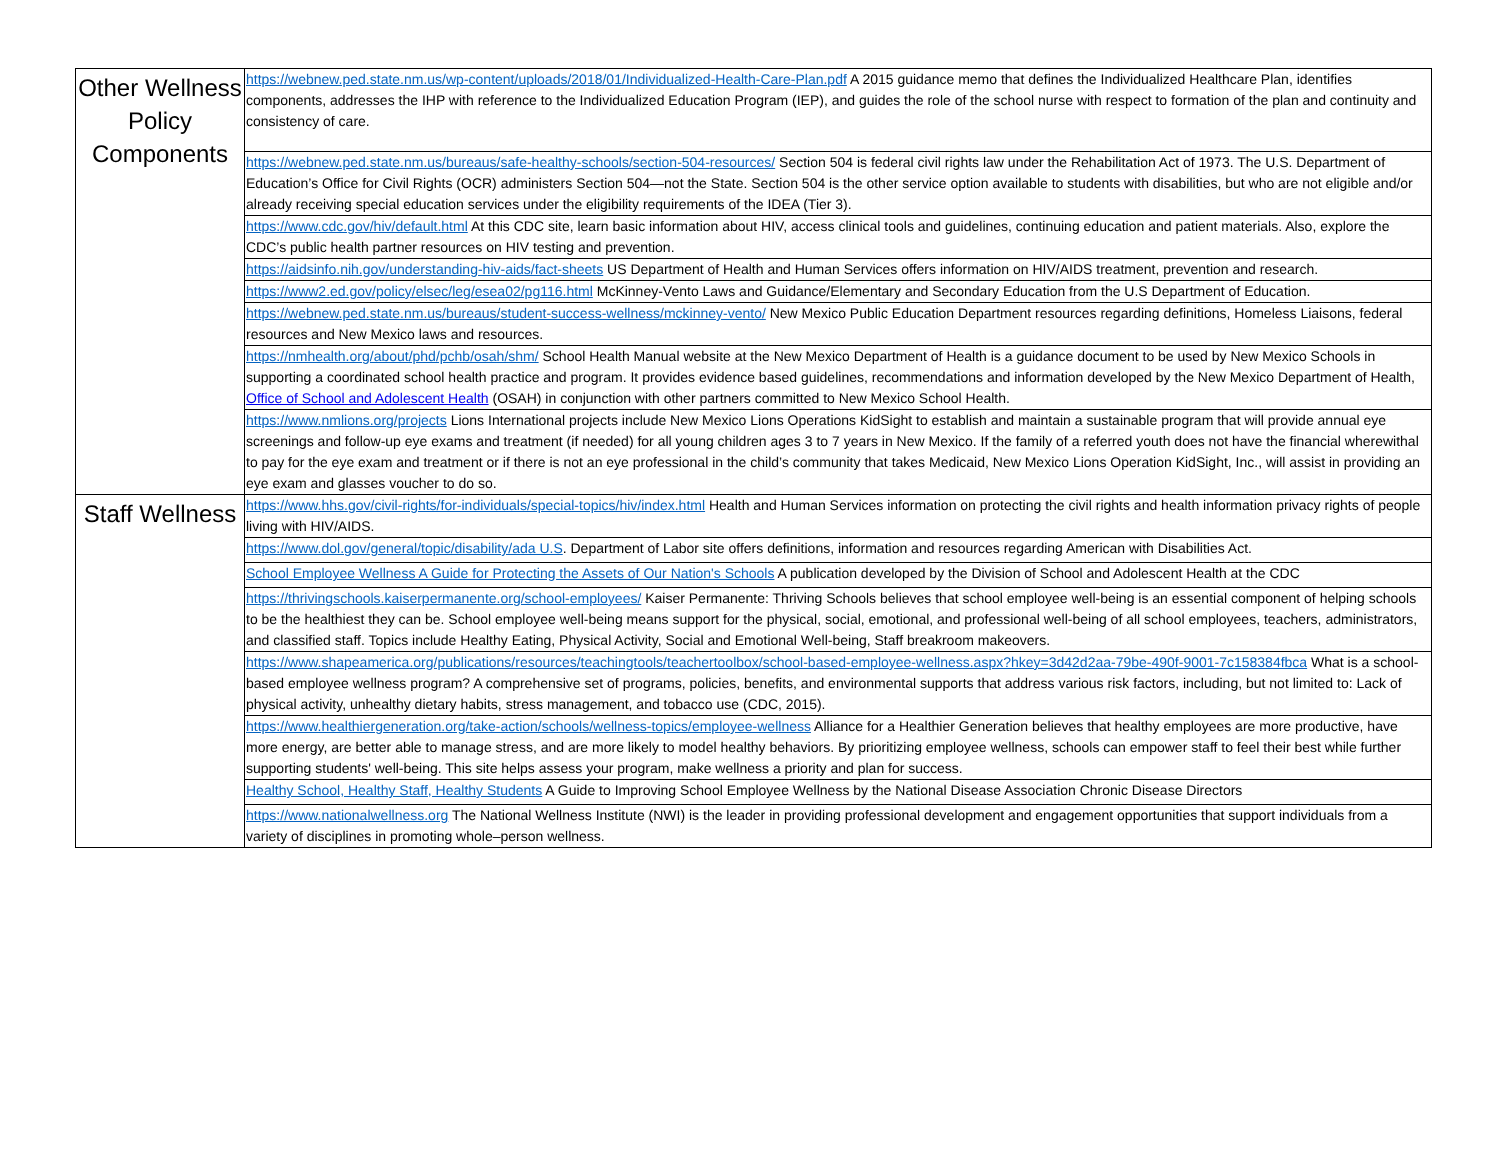| Other Wellness Policy Components | https://webnew.ped.state.nm.us/wp-content/uploads/2018/01/Individualized-Health-Care-Plan.pdf A 2015 guidance memo that defines the Individualized Healthcare Plan, identifies components, addresses the IHP with reference to the Individualized Education Program (IEP), and guides the role of the school nurse with respect to formation of the plan and continuity and consistency of care. |
| | https://webnew.ped.state.nm.us/bureaus/safe-healthy-schools/section-504-resources/ Section 504 is federal civil rights law under the Rehabilitation Act of 1973. The U.S. Department of Education’s Office for Civil Rights (OCR) administers Section 504—not the State. Section 504 is the other service option available to students with disabilities, but who are not eligible and/or already receiving special education services under the eligibility requirements of the IDEA (Tier 3). |
| | https://www.cdc.gov/hiv/default.html At this CDC site, learn basic information about HIV, access clinical tools and guidelines, continuing education and patient materials. Also, explore the CDC’s public health partner resources on HIV testing and prevention. |
| | https://aidsinfo.nih.gov/understanding-hiv-aids/fact-sheets US Department of Health and Human Services offers information on HIV/AIDS treatment, prevention and research. |
| | https://www2.ed.gov/policy/elsec/leg/esea02/pg116.html McKinney-Vento Laws and Guidance/Elementary and Secondary Education from the U.S Department of Education. |
| | https://webnew.ped.state.nm.us/bureaus/student-success-wellness/mckinney-vento/ New Mexico Public Education Department resources regarding definitions, Homeless Liaisons, federal resources and New Mexico laws and resources. |
| | https://nmhealth.org/about/phd/pchb/osah/shm/ School Health Manual website at the New Mexico Department of Health is a guidance document to be used by New Mexico Schools in supporting a coordinated school health practice and program. It provides evidence based guidelines, recommendations and information developed by the New Mexico Department of Health, Office of School and Adolescent Health (OSAH) in conjunction with other partners committed to New Mexico School Health. |
| | https://www.nmlions.org/projects Lions International projects include New Mexico Lions Operations KidSight to establish and maintain a sustainable program that will provide annual eye screenings and follow-up eye exams and treatment (if needed) for all young children ages 3 to 7 years in New Mexico. If the family of a referred youth does not have the financial wherewithal to pay for the eye exam and treatment or if there is not an eye professional in the child’s community that takes Medicaid, New Mexico Lions Operation KidSight, Inc., will assist in providing an eye exam and glasses voucher to do so. |
| Staff Wellness | https://www.hhs.gov/civil-rights/for-individuals/special-topics/hiv/index.html Health and Human Services information on protecting the civil rights and health information privacy rights of people living with HIV/AIDS. |
| | https://www.dol.gov/general/topic/disability/ada U.S . Department of Labor site offers definitions, information and resources regarding American with Disabilities Act. |
| | School Employee Wellness A Guide for Protecting the Assets of Our Nation's Schools A publication developed by the Division of School and Adolescent Health at the CDC |
| | https://thrivingschools.kaiserpermanente.org/school-employees/ Kaiser Permanente: Thriving Schools believes that school employee well-being is an essential component of helping schools to be the healthiest they can be. School employee well-being means support for the physical, social, emotional, and professional well-being of all school employees, teachers, administrators, and classified staff. Topics include Healthy Eating, Physical Activity, Social and Emotional Well-being, Staff breakroom makeovers. |
| | https://www.shapeamerica.org/publications/resources/teachingtools/teachertoolbox/school-based-employee-wellness.aspx?hkey=3d42d2aa-79be-490f-9001-7c158384fbca What is a school-based employee wellness program? A comprehensive set of programs, policies, benefits, and environmental supports that address various risk factors, including, but not limited to: Lack of physical activity, unhealthy dietary habits, stress management, and tobacco use (CDC, 2015). |
| | https://www.healthiergeneration.org/take-action/schools/wellness-topics/employee-wellness Alliance for a Healthier Generation believes that healthy employees are more productive, have more energy, are better able to manage stress, and are more likely to model healthy behaviors. By prioritizing employee wellness, schools can empower staff to feel their best while further supporting students' well-being. This site helps assess your program, make wellness a priority and plan for success. |
| | Healthy School, Healthy Staff, Healthy Students A Guide to Improving School Employee Wellness by the National Disease Association Chronic Disease Directors |
| | https://www.nationalwellness.org The National Wellness Institute (NWI) is the leader in providing professional development and engagement opportunities that support individuals from a variety of disciplines in promoting whole–person wellness. |